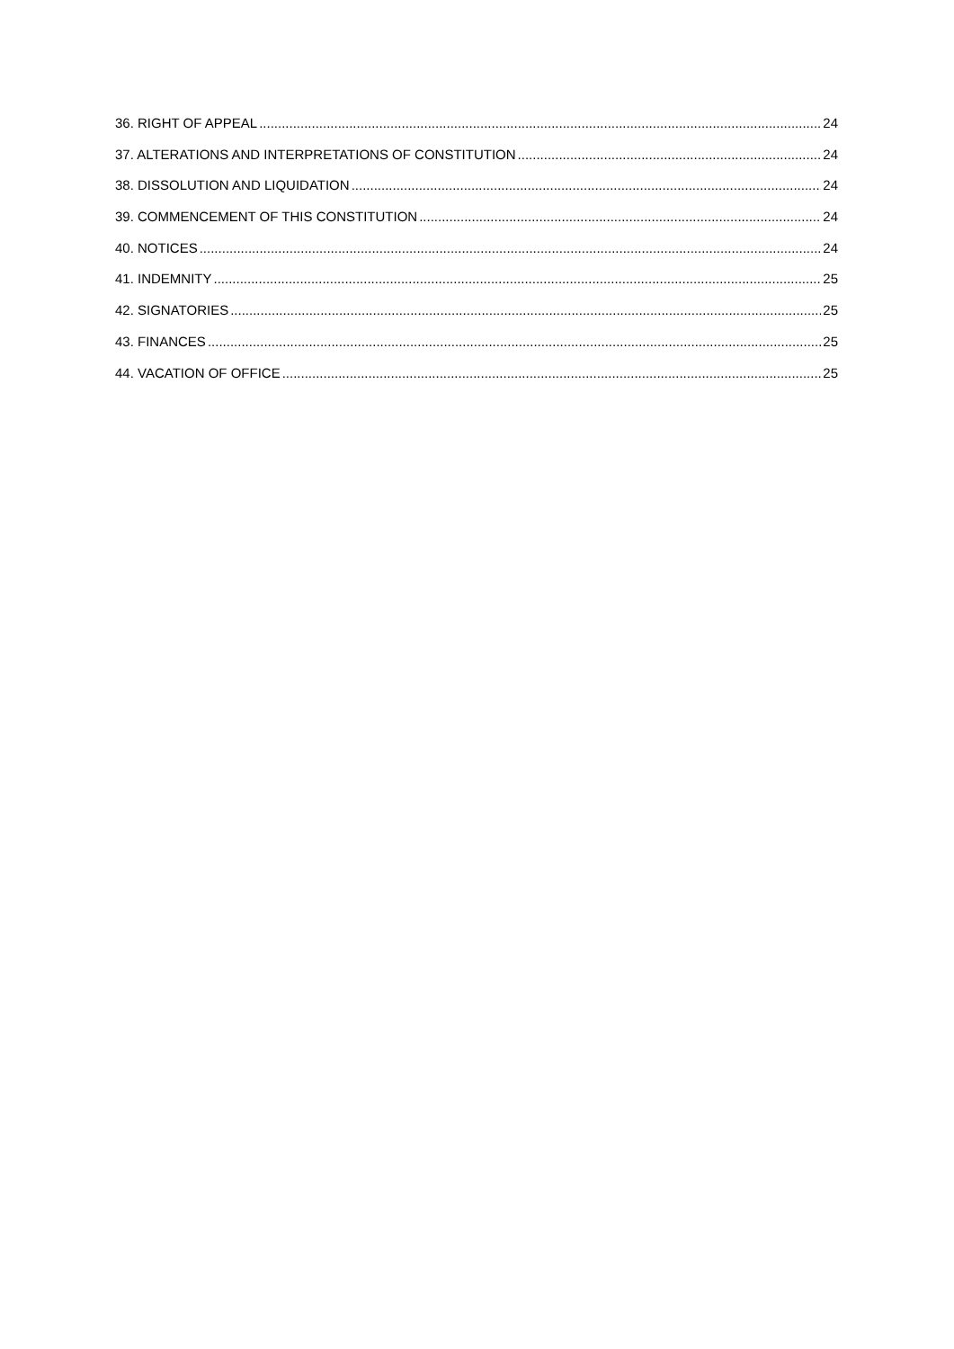36. RIGHT OF APPEAL 24
37. ALTERATIONS AND INTERPRETATIONS OF CONSTITUTION 24
38. DISSOLUTION AND LIQUIDATION 24
39. COMMENCEMENT OF THIS CONSTITUTION 24
40. NOTICES 24
41. INDEMNITY 25
42. SIGNATORIES 25
43. FINANCES 25
44. VACATION OF OFFICE 25